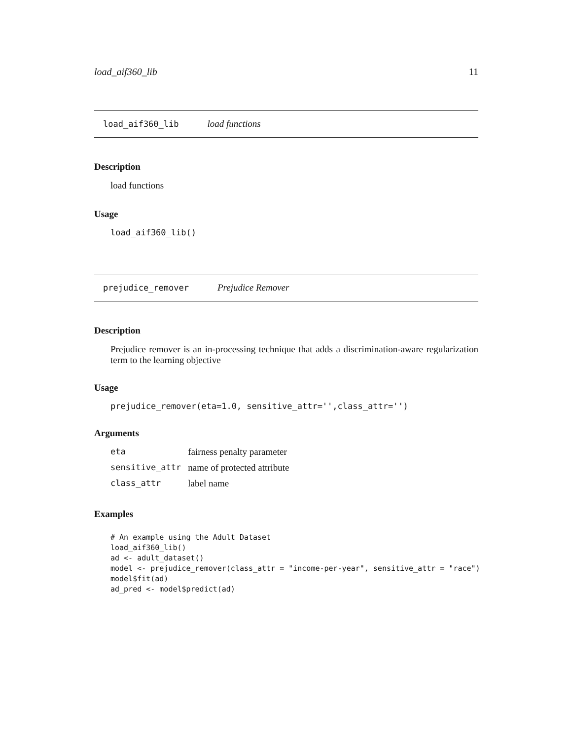load_aif360_lib 11
load_aif360_lib load functions
Description
load functions
Usage
load_aif360_lib()
prejudice_remover Prejudice Remover
Description
Prejudice remover is an in-processing technique that adds a discrimination-aware regularization term to the learning objective
Usage
prejudice_remover(eta=1.0, sensitive_attr='',class_attr='')
Arguments
| eta | fairness penalty parameter |
| sensitive_attr | name of protected attribute |
| class_attr | label name |
Examples
# An example using the Adult Dataset
load_aif360_lib()
ad <- adult_dataset()
model <- prejudice_remover(class_attr = "income-per-year", sensitive_attr = "race")
model$fit(ad)
ad_pred <- model$predict(ad)